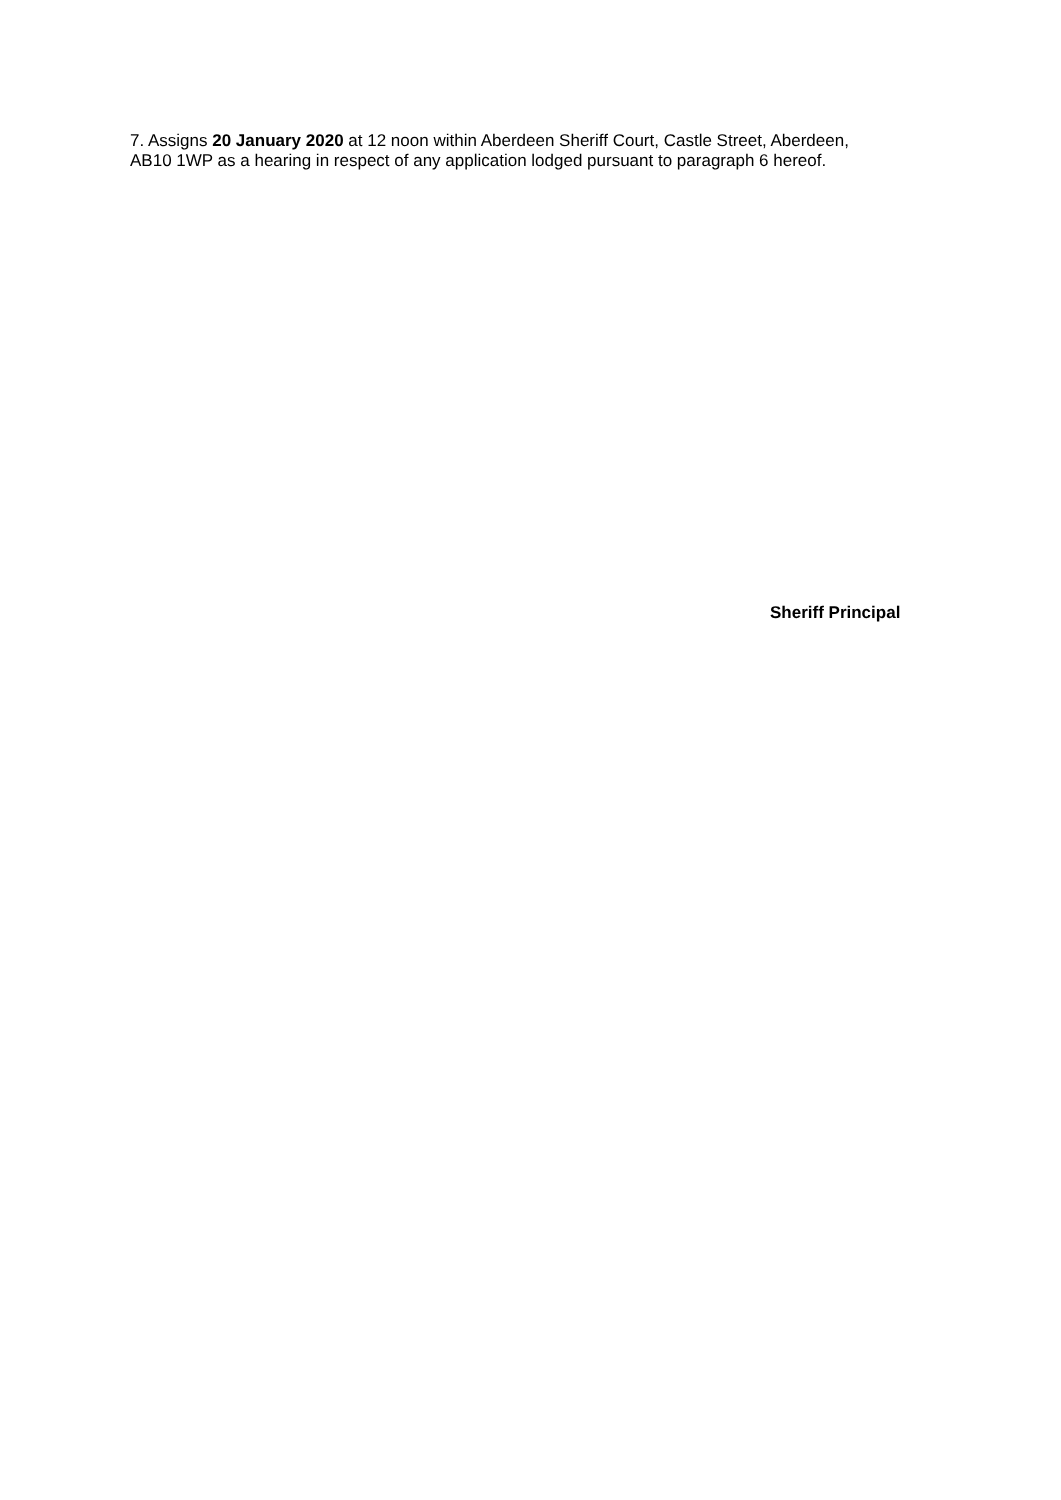7. Assigns 20 January 2020 at 12 noon within Aberdeen Sheriff Court, Castle Street, Aberdeen, AB10 1WP as a hearing in respect of any application lodged pursuant to paragraph 6 hereof.
Sheriff Principal